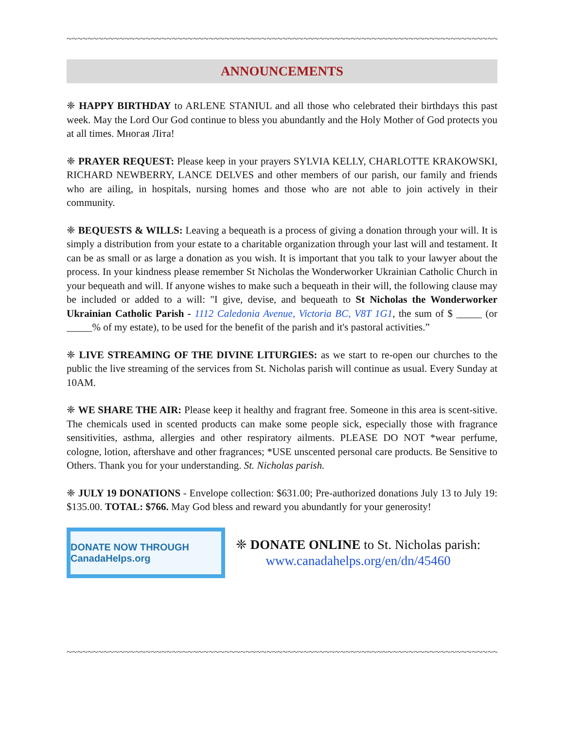~~~~~~~~~~~~~~~~~~~~~~~~~~~~~~~~~~~~~~~~~~~~~~~~~~~~~~~~~~~~~~~~~~~~~~~~~~~~~~~~~~~~~~~~
ANNOUNCEMENTS
❈ HAPPY BIRTHDAY to ARLENE STANIUL and all those who celebrated their birthdays this past week. May the Lord Our God continue to bless you abundantly and the Holy Mother of God protects you at all times. Многая Літа!
❈ PRAYER REQUEST: Please keep in your prayers SYLVIA KELLY, CHARLOTTE KRAKOWSKI, RICHARD NEWBERRY, LANCE DELVES and other members of our parish, our family and friends who are ailing, in hospitals, nursing homes and those who are not able to join actively in their community.
❈ BEQUESTS & WILLS: Leaving a bequeath is a process of giving a donation through your will. It is simply a distribution from your estate to a charitable organization through your last will and testament. It can be as small or as large a donation as you wish. It is important that you talk to your lawyer about the process. In your kindness please remember St Nicholas the Wonderworker Ukrainian Catholic Church in your bequeath and will. If anyone wishes to make such a bequeath in their will, the following clause may be included or added to a will: "I give, devise, and bequeath to St Nicholas the Wonderworker Ukrainian Catholic Parish - 1112 Caledonia Avenue, Victoria BC, V8T 1G1, the sum of $ _____ (or _____% of my estate), to be used for the benefit of the parish and it's pastoral activities.”
❈ LIVE STREAMING OF THE DIVINE LITURGIES: as we start to re-open our churches to the public the live streaming of the services from St. Nicholas parish will continue as usual. Every Sunday at 10AM.
❈ WE SHARE THE AIR: Please keep it healthy and fragrant free. Someone in this area is scent-sitive. The chemicals used in scented products can make some people sick, especially those with fragrance sensitivities, asthma, allergies and other respiratory ailments. PLEASE DO NOT *wear perfume, cologne, lotion, aftershave and other fragrances; *USE unscented personal care products. Be Sensitive to Others. Thank you for your understanding. St. Nicholas parish.
❈ JULY 19 DONATIONS - Envelope collection: $631.00; Pre-authorized donations July 13 to July 19: $135.00. TOTAL: $766. May God bless and reward you abundantly for your generosity!
DONATE NOW THROUGH CanadaHelps.org
❈ DONATE ONLINE to St. Nicholas parish:
www.canadahelps.org/en/dn/45460
~~~~~~~~~~~~~~~~~~~~~~~~~~~~~~~~~~~~~~~~~~~~~~~~~~~~~~~~~~~~~~~~~~~~~~~~~~~~~~~~~~~~~~~~